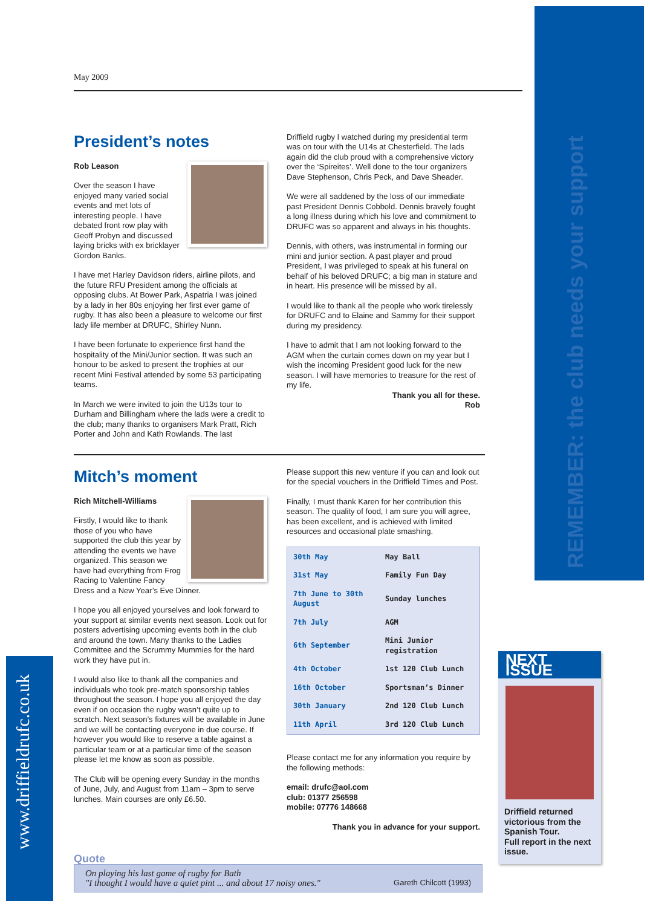REMEMBER: the club needs your support
www.driffieldrufc.co.uk
NEXT ISSUE
Driffield returned victorious from the Spanish Tour.
Full report in the next issue.
May 2009
President’s notes
Rob Leason
Over the season I have enjoyed many varied social events and met lots of interesting people. I have debated front row play with Geoff Probyn and discussed laying bricks with ex bricklayer Gordon Banks.
I have met Harley Davidson riders, airline pilots, and the future RFU President among the officials at opposing clubs. At Bower Park, Aspatria I was joined by a lady in her 80s enjoying her first ever game of rugby. It has also been a pleasure to welcome our first lady life member at DRUFC, Shirley Nunn.
I have been fortunate to experience first hand the hospitality of the Mini/Junior section. It was such an honour to be asked to present the trophies at our recent Mini Festival attended by some 53 participating teams.
In March we were invited to join the U13s tour to Durham and Billingham where the lads were a credit to the club; many thanks to organisers Mark Pratt, Rich Porter and John and Kath Rowlands. The last
Driffield rugby I watched during my presidential term was on tour with the U14s at Chesterfield. The lads again did the club proud with a comprehensive victory over the ‘Spireites’. Well done to the tour organizers Dave Stephenson, Chris Peck, and Dave Sheader.
We were all saddened by the loss of our immediate past President Dennis Cobbold. Dennis bravely fought a long illness during which his love and commitment to DRUFC was so apparent and always in his thoughts.
Dennis, with others, was instrumental in forming our mini and junior section. A past player and proud President, I was privileged to speak at his funeral on behalf of his beloved DRUFC; a big man in stature and in heart. His presence will be missed by all.
I would like to thank all the people who work tirelessly for DRUFC and to Elaine and Sammy for their support during my presidency.
I have to admit that I am not looking forward to the AGM when the curtain comes down on my year but I wish the incoming President good luck for the new season. I will have memories to treasure for the rest of my life.
Thank you all for these.
Rob
Mitch’s moment
Rich Mitchell-Williams
Firstly, I would like to thank those of you who have supported the club this year by attending the events we have organized. This season we have had everything from Frog Racing to Valentine Fancy Dress and a New Year’s Eve Dinner.
I hope you all enjoyed yourselves and look forward to your support at similar events next season. Look out for posters advertising upcoming events both in the club and around the town. Many thanks to the Ladies Committee and the Scrummy Mummies for the hard work they have put in.
I would also like to thank all the companies and individuals who took pre-match sponsorship tables throughout the season. I hope you all enjoyed the day even if on occasion the rugby wasn’t quite up to scratch. Next season’s fixtures will be available in June and we will be contacting everyone in due course. If however you would like to reserve a table against a particular team or at a particular time of the season please let me know as soon as possible.
The Club will be opening every Sunday in the months of June, July, and August from 11am – 3pm to serve lunches. Main courses are only £6.50.
Please support this new venture if you can and look out for the special vouchers in the Driffield Times and Post.
Finally, I must thank Karen for her contribution this season. The quality of food, I am sure you will agree, has been excellent, and is achieved with limited resources and occasional plate smashing.
| 30th May | May Ball |
| 31st May | Family Fun Day |
| 7th June to 30th August | Sunday lunches |
| 7th July | AGM |
| 6th September | Mini Junior registration |
| 4th October | 1st 120 Club Lunch |
| 16th October | Sportsman’s Dinner |
| 30th January | 2nd 120 Club Lunch |
| 11th April | 3rd 120 Club Lunch |
Please contact me for any information you require by the following methods:
email: drufc@aol.com
club: 01377 256598
mobile: 07776 148668
Thank you in advance for your support.
Quote
On playing his last game of rugby for Bath
"I thought I would have a quiet pint ... and about 17 noisy ones."
Gareth Chilcott (1993)